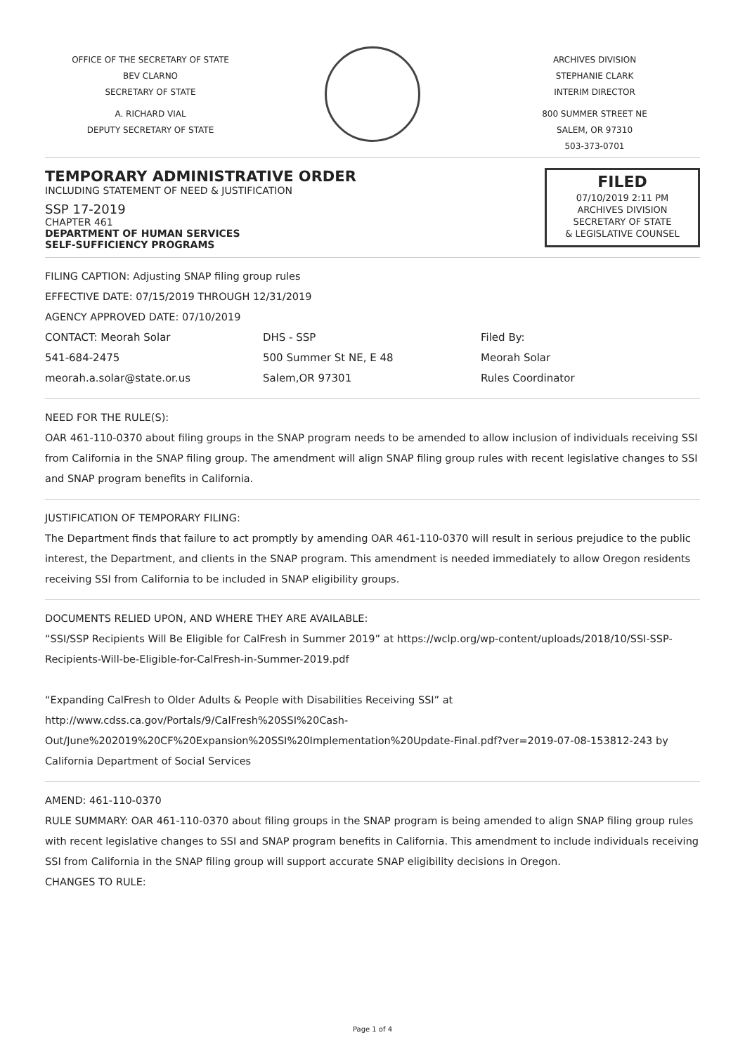OFFICE OF THE SECRETARY OF STATE
BEV CLARNO
SECRETARY OF STATE
A. RICHARD VIAL
DEPUTY SECRETARY OF STATE
ARCHIVES DIVISION
STEPHANIE CLARK
INTERIM DIRECTOR
800 SUMMER STREET NE
SALEM, OR 97310
503-373-0701
TEMPORARY ADMINISTRATIVE ORDER
INCLUDING STATEMENT OF NEED & JUSTIFICATION
SSP 17-2019
CHAPTER 461
DEPARTMENT OF HUMAN SERVICES
SELF-SUFFICIENCY PROGRAMS
FILED
07/10/2019 2:11 PM
ARCHIVES DIVISION
SECRETARY OF STATE
& LEGISLATIVE COUNSEL
FILING CAPTION: Adjusting SNAP filing group rules
EFFECTIVE DATE: 07/15/2019 THROUGH 12/31/2019
AGENCY APPROVED DATE: 07/10/2019
CONTACT: Meorah Solar
541-684-2475
meorah.a.solar@state.or.us
DHS - SSP
500 Summer St NE, E 48
Salem,OR 97301
Filed By:
Meorah Solar
Rules Coordinator
NEED FOR THE RULE(S):
OAR 461-110-0370 about filing groups in the SNAP program needs to be amended to allow inclusion of individuals receiving SSI from California in the SNAP filing group. The amendment will align SNAP filing group rules with recent legislative changes to SSI and SNAP program benefits in California.
JUSTIFICATION OF TEMPORARY FILING:
The Department finds that failure to act promptly by amending OAR 461-110-0370 will result in serious prejudice to the public interest, the Department, and clients in the SNAP program. This amendment is needed immediately to allow Oregon residents receiving SSI from California to be included in SNAP eligibility groups.
DOCUMENTS RELIED UPON, AND WHERE THEY ARE AVAILABLE:
“SSI/SSP Recipients Will Be Eligible for CalFresh in Summer 2019” at https://wclp.org/wp-content/uploads/2018/10/SSI-SSP-Recipients-Will-be-Eligible-for-CalFresh-in-Summer-2019.pdf
“Expanding CalFresh to Older Adults & People with Disabilities Receiving SSI” at http://www.cdss.ca.gov/Portals/9/CalFresh%20SSI%20Cash-Out/June%202019%20CF%20Expansion%20SSI%20Implementation%20Update-Final.pdf?ver=2019-07-08-153812-243 by California Department of Social Services
AMEND: 461-110-0370
RULE SUMMARY: OAR 461-110-0370 about filing groups in the SNAP program is being amended to align SNAP filing group rules with recent legislative changes to SSI and SNAP program benefits in California. This amendment to include individuals receiving SSI from California in the SNAP filing group will support accurate SNAP eligibility decisions in Oregon.
CHANGES TO RULE:
Page 1 of 4